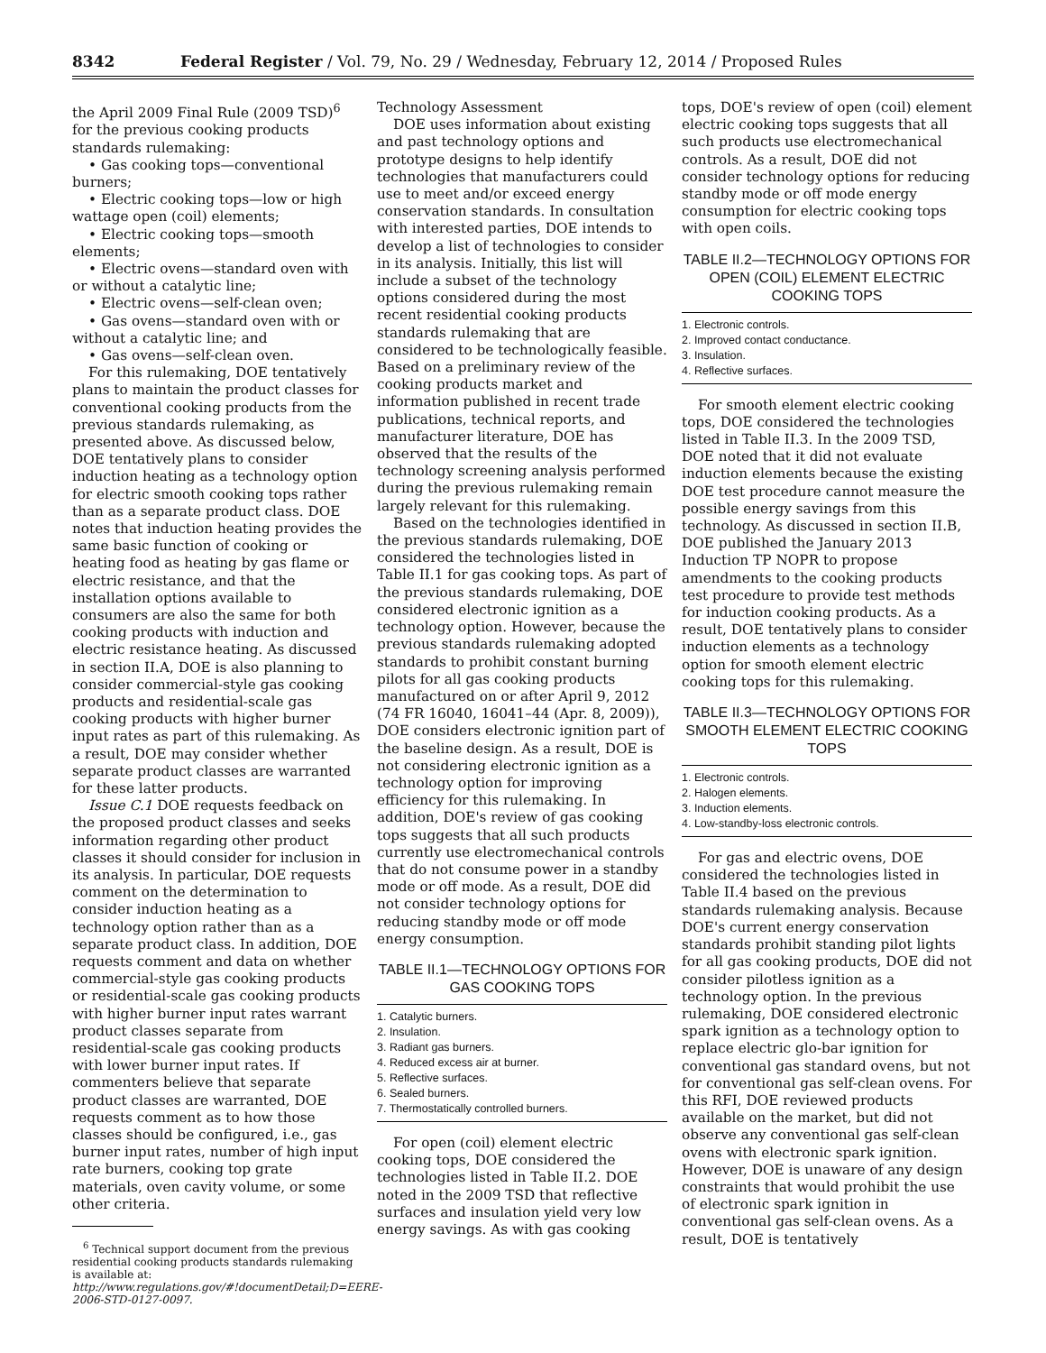8342 Federal Register / Vol. 79, No. 29 / Wednesday, February 12, 2014 / Proposed Rules
the April 2009 Final Rule (2009 TSD)<sup>6</sup> for the previous cooking products standards rulemaking:
• Gas cooking tops—conventional burners;
• Electric cooking tops—low or high wattage open (coil) elements;
• Electric cooking tops—smooth elements;
• Electric ovens—standard oven with or without a catalytic line;
• Electric ovens—self-clean oven;
• Gas ovens—standard oven with or without a catalytic line; and
• Gas ovens—self-clean oven.
For this rulemaking, DOE tentatively plans to maintain the product classes for conventional cooking products from the previous standards rulemaking, as presented above. As discussed below, DOE tentatively plans to consider induction heating as a technology option for electric smooth cooking tops rather than as a separate product class. DOE notes that induction heating provides the same basic function of cooking or heating food as heating by gas flame or electric resistance, and that the installation options available to consumers are also the same for both cooking products with induction and electric resistance heating. As discussed in section II.A, DOE is also planning to consider commercial-style gas cooking products and residential-scale gas cooking products with higher burner input rates as part of this rulemaking. As a result, DOE may consider whether separate product classes are warranted for these latter products.
Issue C.1 DOE requests feedback on the proposed product classes and seeks information regarding other product classes it should consider for inclusion in its analysis. In particular, DOE requests comment on the determination to consider induction heating as a technology option rather than as a separate product class. In addition, DOE requests comment and data on whether commercial-style gas cooking products or residential-scale gas cooking products with higher burner input rates warrant product classes separate from residential-scale gas cooking products with lower burner input rates. If commenters believe that separate product classes are warranted, DOE requests comment as to how those classes should be configured, i.e., gas burner input rates, number of high input rate burners, cooking top grate materials, oven cavity volume, or some other criteria.
<sup>6</sup> Technical support document from the previous residential cooking products standards rulemaking is available at: http://www.regulations.gov/#!documentDetail;D=EERE-2006-STD-0127-0097.
Technology Assessment
DOE uses information about existing and past technology options and prototype designs to help identify technologies that manufacturers could use to meet and/or exceed energy conservation standards. In consultation with interested parties, DOE intends to develop a list of technologies to consider in its analysis. Initially, this list will include a subset of the technology options considered during the most recent residential cooking products standards rulemaking that are considered to be technologically feasible. Based on a preliminary review of the cooking products market and information published in recent trade publications, technical reports, and manufacturer literature, DOE has observed that the results of the technology screening analysis performed during the previous rulemaking remain largely relevant for this rulemaking.
Based on the technologies identified in the previous standards rulemaking, DOE considered the technologies listed in Table II.1 for gas cooking tops. As part of the previous standards rulemaking, DOE considered electronic ignition as a technology option. However, because the previous standards rulemaking adopted standards to prohibit constant burning pilots for all gas cooking products manufactured on or after April 9, 2012 (74 FR 16040, 16041–44 (Apr. 8, 2009)), DOE considers electronic ignition part of the baseline design. As a result, DOE is not considering electronic ignition as a technology option for improving efficiency for this rulemaking. In addition, DOE's review of gas cooking tops suggests that all such products currently use electromechanical controls that do not consume power in a standby mode or off mode. As a result, DOE did not consider technology options for reducing standby mode or off mode energy consumption.
TABLE II.1—TECHNOLOGY OPTIONS FOR GAS COOKING TOPS
| 1. Catalytic burners. |
| 2. Insulation. |
| 3. Radiant gas burners. |
| 4. Reduced excess air at burner. |
| 5. Reflective surfaces. |
| 6. Sealed burners. |
| 7. Thermostatically controlled burners. |
For open (coil) element electric cooking tops, DOE considered the technologies listed in Table II.2. DOE noted in the 2009 TSD that reflective surfaces and insulation yield very low energy savings. As with gas cooking
tops, DOE's review of open (coil) element electric cooking tops suggests that all such products use electromechanical controls. As a result, DOE did not consider technology options for reducing standby mode or off mode energy consumption for electric cooking tops with open coils.
TABLE II.2—TECHNOLOGY OPTIONS FOR OPEN (COIL) ELEMENT ELECTRIC COOKING TOPS
| 1. Electronic controls. |
| 2. Improved contact conductance. |
| 3. Insulation. |
| 4. Reflective surfaces. |
For smooth element electric cooking tops, DOE considered the technologies listed in Table II.3. In the 2009 TSD, DOE noted that it did not evaluate induction elements because the existing DOE test procedure cannot measure the possible energy savings from this technology. As discussed in section II.B, DOE published the January 2013 Induction TP NOPR to propose amendments to the cooking products test procedure to provide test methods for induction cooking products. As a result, DOE tentatively plans to consider induction elements as a technology option for smooth element electric cooking tops for this rulemaking.
TABLE II.3—TECHNOLOGY OPTIONS FOR SMOOTH ELEMENT ELECTRIC COOKING TOPS
| 1. Electronic controls. |
| 2. Halogen elements. |
| 3. Induction elements. |
| 4. Low-standby-loss electronic controls. |
For gas and electric ovens, DOE considered the technologies listed in Table II.4 based on the previous standards rulemaking analysis. Because DOE's current energy conservation standards prohibit standing pilot lights for all gas cooking products, DOE did not consider pilotless ignition as a technology option. In the previous rulemaking, DOE considered electronic spark ignition as a technology option to replace electric glo-bar ignition for conventional gas standard ovens, but not for conventional gas self-clean ovens. For this RFI, DOE reviewed products available on the market, but did not observe any conventional gas self-clean ovens with electronic spark ignition. However, DOE is unaware of any design constraints that would prohibit the use of electronic spark ignition in conventional gas self-clean ovens. As a result, DOE is tentatively